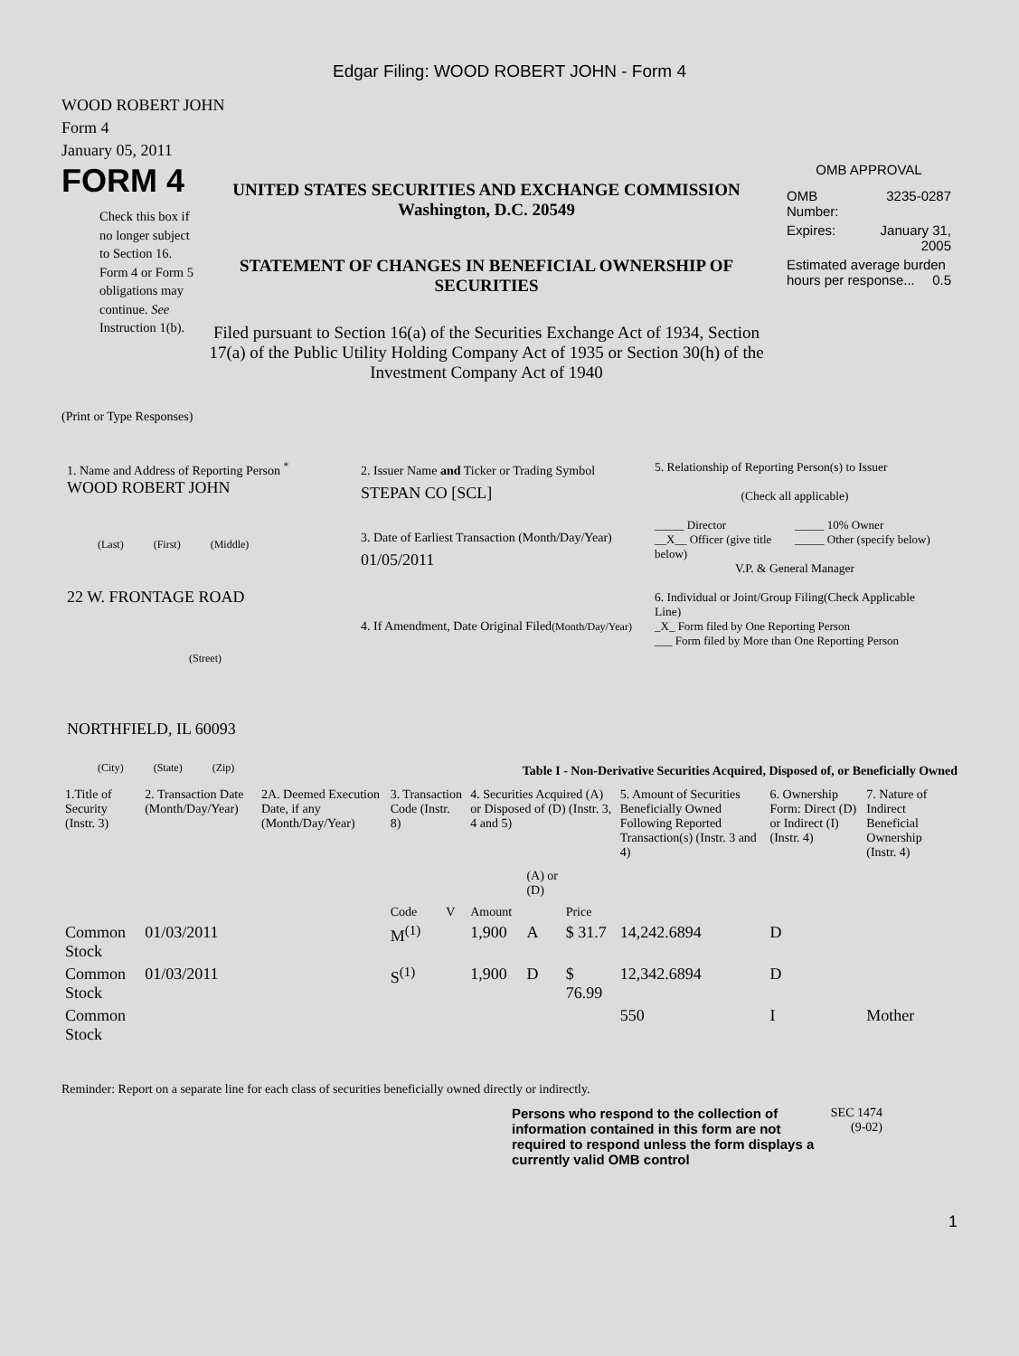Edgar Filing: WOOD ROBERT JOHN - Form 4
WOOD ROBERT JOHN
Form 4
January 05, 2011
FORM 4
Check this box if no longer subject to Section 16. Form 4 or Form 5 obligations may continue. See Instruction 1(b).
UNITED STATES SECURITIES AND EXCHANGE COMMISSION
Washington, D.C. 20549
STATEMENT OF CHANGES IN BENEFICIAL OWNERSHIP OF SECURITIES
Filed pursuant to Section 16(a) of the Securities Exchange Act of 1934, Section 17(a) of the Public Utility Holding Company Act of 1935 or Section 30(h) of the Investment Company Act of 1940
OMB APPROVAL
| OMB Number: | 3235-0287 |
| Expires: | January 31, 2005 |
| Estimated average burden hours per response... 0.5 | |
(Print or Type Responses)
1. Name and Address of Reporting Person <sup>*</sup>
WOOD ROBERT JOHN
(Last) (First) (Middle)
22 W. FRONTAGE ROAD
(Street)
NORTHFIELD, IL 60093
(City) (State) (Zip)
2. Issuer Name and Ticker or Trading Symbol
STEPAN CO [SCL]
3. Date of Earliest Transaction (Month/Day/Year)
01/05/2011
4. If Amendment, Date Original Filed(Month/Day/Year)
5. Relationship of Reporting Person(s) to Issuer
(Check all applicable)
_____ Director
__X__ Officer (give title below)
_____ 10% Owner
_____ Other (specify below)
V.P. & General Manager
6. Individual or Joint/Group Filing(Check Applicable Line)
_X_ Form filed by One Reporting Person
___ Form filed by More than One Reporting Person
Table I - Non-Derivative Securities Acquired, Disposed of, or Beneficially Owned
| 1.Title of Security (Instr. 3) | 2. Transaction Date (Month/Day/Year) | 2A. Deemed Execution Date, if any (Month/Day/Year) | 3. Transaction Code (Instr. 8) | | 4. Securities Acquired (A) or Disposed of (D) (Instr. 3, 4 and 5) | | | 5. Amount of Securities Beneficially Owned Following Reported Transaction(s) (Instr. 3 and 4) | 6. Ownership Form: Direct (D) or Indirect (I) (Instr. 4) | 7. Nature of Indirect Beneficial Ownership (Instr. 4) |
| --- | --- | --- | --- | --- | --- | --- | --- | --- | --- | --- |
| | | | Code | V | Amount | (A) or (D) | Price | | | |
| Common Stock | 01/03/2011 | | M<sup>(1)</sup> | | 1,900 | A | $ 31.7 | 14,242.6894 | D | |
| Common Stock | 01/03/2011 | | S<sup>(1)</sup> | | 1,900 | D | $ 76.99 | 12,342.6894 | D | |
| Common Stock | | | | | | | | 550 | I | Mother |
Reminder: Report on a separate line for each class of securities beneficially owned directly or indirectly.
Persons who respond to the collection of information contained in this form are not required to respond unless the form displays a currently valid OMB control
SEC 1474
(9-02)
1